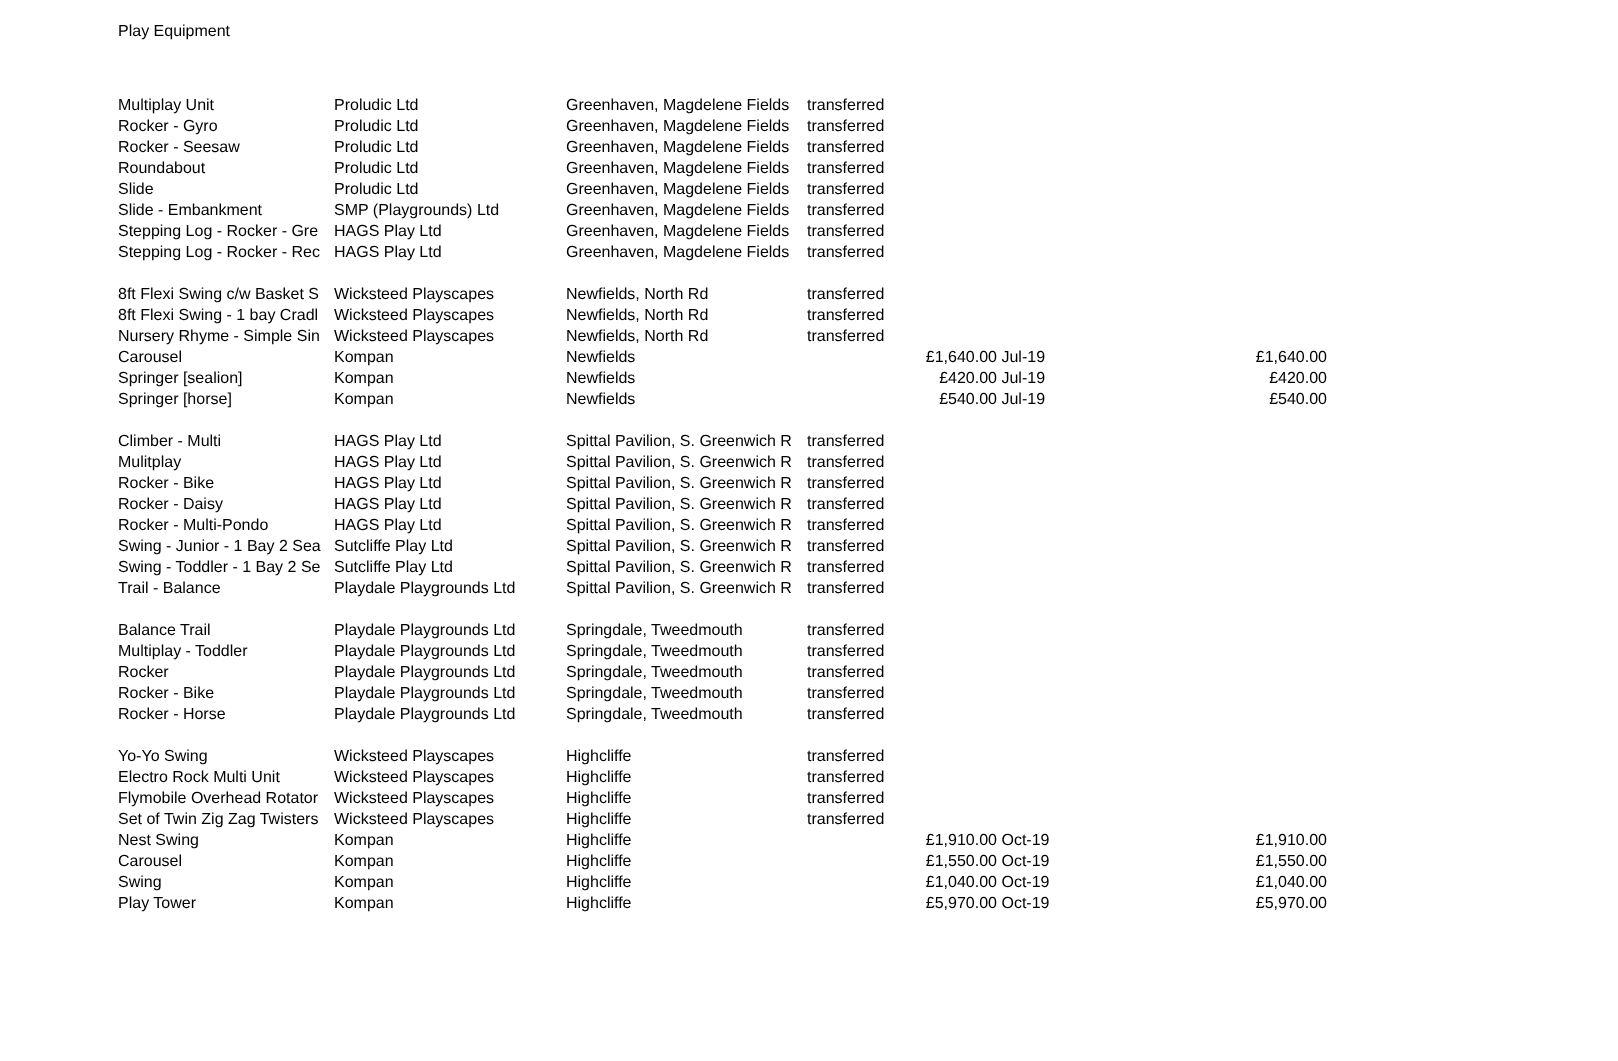Play Equipment
| Multiplay Unit | Proludic Ltd | Greenhaven, Magdelene Fields | transferred | | |
| Rocker - Gyro | Proludic Ltd | Greenhaven, Magdelene Fields | transferred | | |
| Rocker - Seesaw | Proludic Ltd | Greenhaven, Magdelene Fields | transferred | | |
| Roundabout | Proludic Ltd | Greenhaven, Magdelene Fields | transferred | | |
| Slide | Proludic Ltd | Greenhaven, Magdelene Fields | transferred | | |
| Slide - Embankment | SMP (Playgrounds) Ltd | Greenhaven, Magdelene Fields | transferred | | |
| Stepping Log - Rocker - Gre | HAGS Play Ltd | Greenhaven, Magdelene Fields | transferred | | |
| Stepping Log - Rocker - Rec | HAGS Play Ltd | Greenhaven, Magdelene Fields | transferred | | |
| 8ft Flexi Swing c/w Basket S | Wicksteed Playscapes | Newfields, North Rd | transferred | | |
| 8ft Flexi Swing - 1 bay Cradl | Wicksteed Playscapes | Newfields, North Rd | transferred | | |
| Nursery Rhyme - Simple Sin | Wicksteed Playscapes | Newfields, North Rd | transferred | | |
| Carousel | Kompan | Newfields | £1,640.00 | Jul-19 | £1,640.00 |
| Springer [sealion] | Kompan | Newfields | £420.00 | Jul-19 | £420.00 |
| Springer [horse] | Kompan | Newfields | £540.00 | Jul-19 | £540.00 |
| Climber - Multi | HAGS Play Ltd | Spittal Pavilion, S. Greenwich R | transferred | | |
| Mulitplay | HAGS Play Ltd | Spittal Pavilion, S. Greenwich R | transferred | | |
| Rocker - Bike | HAGS Play Ltd | Spittal Pavilion, S. Greenwich R | transferred | | |
| Rocker - Daisy | HAGS Play Ltd | Spittal Pavilion, S. Greenwich R | transferred | | |
| Rocker - Multi-Pondo | HAGS Play Ltd | Spittal Pavilion, S. Greenwich R | transferred | | |
| Swing - Junior - 1 Bay 2 Sea | Sutcliffe Play Ltd | Spittal Pavilion, S. Greenwich R | transferred | | |
| Swing - Toddler - 1 Bay 2 Se | Sutcliffe Play Ltd | Spittal Pavilion, S. Greenwich R | transferred | | |
| Trail - Balance | Playdale Playgrounds Ltd | Spittal Pavilion, S. Greenwich R | transferred | | |
| Balance Trail | Playdale Playgrounds Ltd | Springdale, Tweedmouth | transferred | | |
| Multiplay - Toddler | Playdale Playgrounds Ltd | Springdale, Tweedmouth | transferred | | |
| Rocker | Playdale Playgrounds Ltd | Springdale, Tweedmouth | transferred | | |
| Rocker - Bike | Playdale Playgrounds Ltd | Springdale, Tweedmouth | transferred | | |
| Rocker - Horse | Playdale Playgrounds Ltd | Springdale, Tweedmouth | transferred | | |
| Yo-Yo Swing | Wicksteed Playscapes | Highcliffe | transferred | | |
| Electro Rock Multi Unit | Wicksteed Playscapes | Highcliffe | transferred | | |
| Flymobile Overhead Rotator | Wicksteed Playscapes | Highcliffe | transferred | | |
| Set of Twin Zig Zag Twisters | Wicksteed Playscapes | Highcliffe | transferred | | |
| Nest Swing | Kompan | Highcliffe | £1,910.00 | Oct-19 | £1,910.00 |
| Carousel | Kompan | Highcliffe | £1,550.00 | Oct-19 | £1,550.00 |
| Swing | Kompan | Highcliffe | £1,040.00 | Oct-19 | £1,040.00 |
| Play Tower | Kompan | Highcliffe | £5,970.00 | Oct-19 | £5,970.00 |